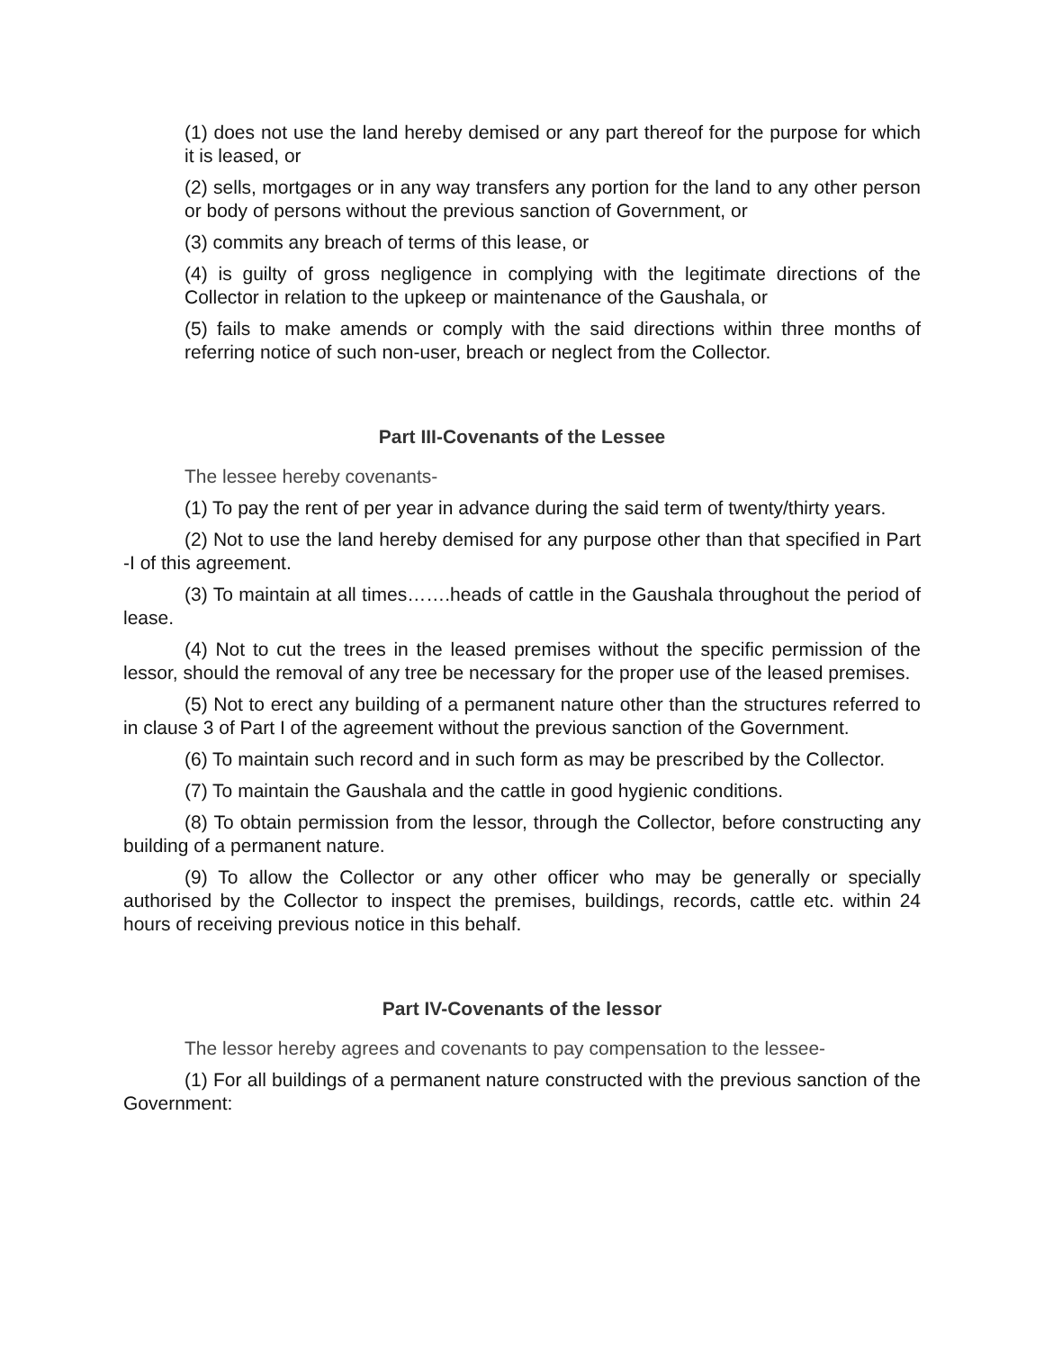(1) does not use the land hereby demised or any part thereof for the purpose for which it is leased, or
(2) sells, mortgages or in any way transfers any portion for the land to any other person or body of persons without the previous sanction of Government, or
(3) commits any breach of terms of this lease, or
(4) is guilty of gross negligence in complying with the legitimate directions of the Collector in relation to the upkeep or maintenance of the Gaushala, or
(5) fails to make amends or comply with the said directions within three months of referring notice of such non-user, breach or neglect from the Collector.
Part III-Covenants of the Lessee
The lessee hereby covenants-
(1) To pay the rent of per year in advance during the said term of twenty/thirty years.
(2) Not to use the land hereby demised for any purpose other than that specified in Part -I of this agreement.
(3) To maintain at all times…….heads of cattle in the Gaushala throughout the period of lease.
(4) Not to cut the trees in the leased premises without the specific permission of the lessor, should the removal of any tree be necessary for the proper use of the leased premises.
(5) Not to erect any building of a permanent nature other than the structures referred to in clause 3 of Part I of the agreement without the previous sanction of the Government.
(6) To maintain such record and in such form as may be prescribed by the Collector.
(7) To maintain the Gaushala and the cattle in good hygienic conditions.
(8) To obtain permission from the lessor, through the Collector, before constructing any building of a permanent nature.
(9) To allow the Collector or any other officer who may be generally or specially authorised by the Collector to inspect the premises, buildings, records, cattle etc. within 24 hours of receiving previous notice in this behalf.
Part IV-Covenants of the lessor
The lessor hereby agrees and covenants to pay compensation to the lessee-
(1) For all buildings of a permanent nature constructed with the previous sanction of the Government: